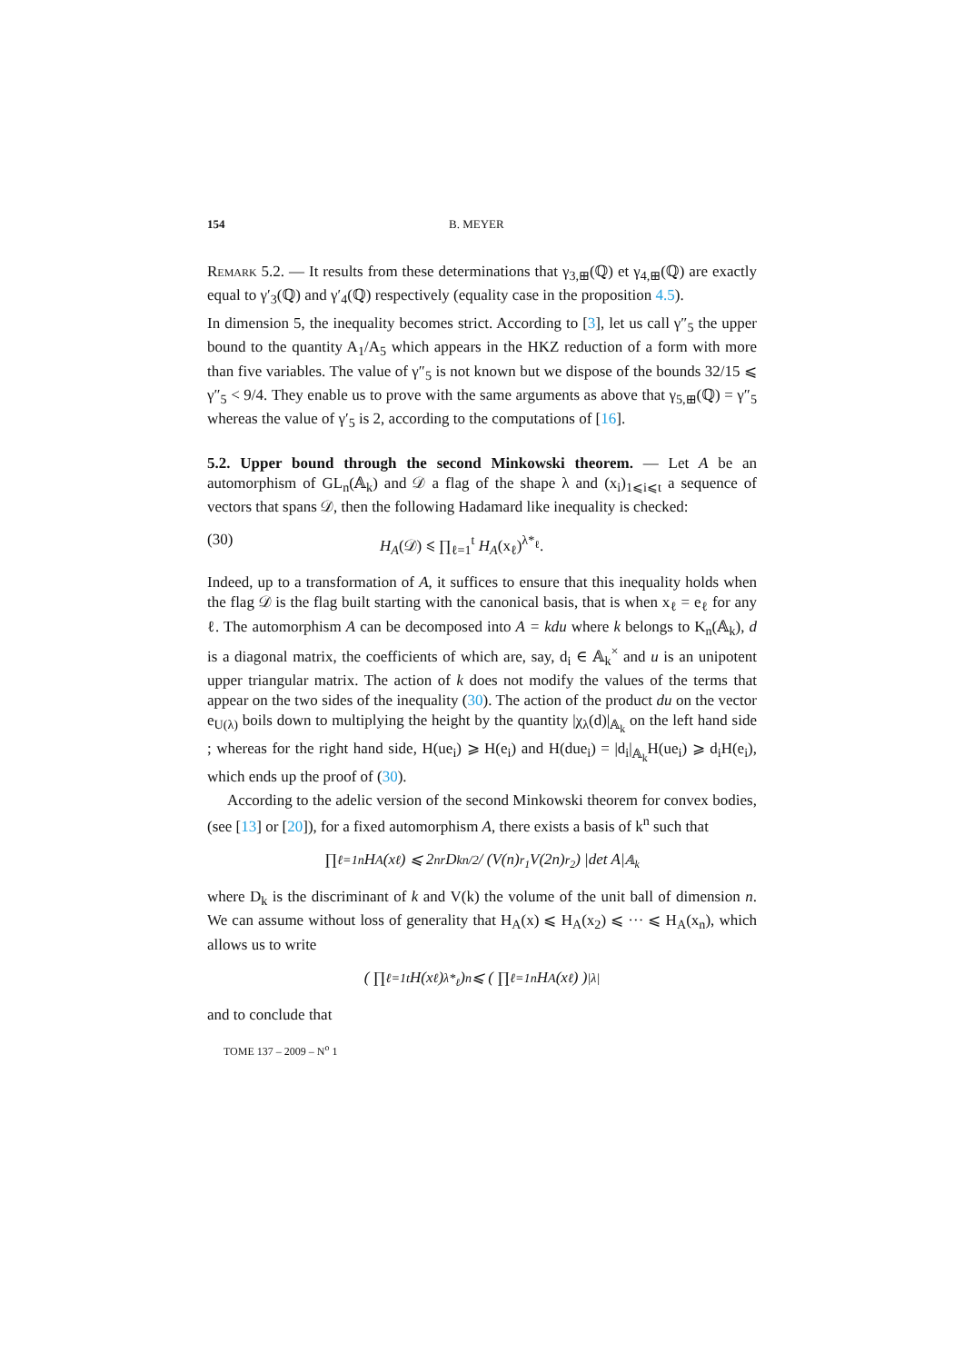154 B. MEYER
Remark 5.2. — It results from these determinations that γ<sub>3,⊞</sub>(ℚ) et γ<sub>4,⊞</sub>(ℚ) are exactly equal to γ′<sub>3</sub>(ℚ) and γ′<sub>4</sub>(ℚ) respectively (equality case in the proposition 4.5).
In dimension 5, the inequality becomes strict. According to [3], let us call γ″<sub>5</sub> the upper bound to the quantity A<sub>1</sub>/A<sub>5</sub> which appears in the HKZ reduction of a form with more than five variables. The value of γ″<sub>5</sub> is not known but we dispose of the bounds 32/15 ⩽ γ″<sub>5</sub> < 9/4. They enable us to prove with the same arguments as above that γ<sub>5,⊞</sub>(ℚ) = γ″<sub>5</sub> whereas the value of γ′<sub>5</sub> is 2, according to the computations of [16].
5.2. Upper bound through the second Minkowski theorem. — Let A be an automorphism of GL<sub>n</sub>(𝔸<sub>k</sub>) and 𝒟 a flag of the shape λ and (x<sub>i</sub>)<sub>1⩽i⩽t</sub> a sequence of vectors that spans 𝒟, then the following Hadamard like inequality is checked:
(30) H<sub>A</sub>(𝒟) ⩽ ∏<sub>ℓ=1</sub><sup>t</sup> H<sub>A</sub>(x<sub>ℓ</sub>)<sup>λ*<sub>ℓ</sub></sup>.
Indeed, up to a transformation of A, it suffices to ensure that this inequality holds when the flag 𝒟 is the flag built starting with the canonical basis, that is when x<sub>ℓ</sub> = e<sub>ℓ</sub> for any ℓ. The automorphism A can be decomposed into A = kdu where k belongs to K<sub>n</sub>(𝔸<sub>k</sub>), d is a diagonal matrix, the coefficients of which are, say, d<sub>i</sub> ∈ 𝔸<sub>k</sub><sup>×</sup> and u is an unipotent upper triangular matrix. The action of k does not modify the values of the terms that appear on the two sides of the inequality (30). The action of the product du on the vector e<sub>U(λ)</sub> boils down to multiplying the height by the quantity |χ<sub>λ</sub>(d)|<sub>𝔸<sub>k</sub></sub> on the left hand side ; whereas for the right hand side, H(ue<sub>i</sub>) ⩾ H(e<sub>i</sub>) and H(due<sub>i</sub>) = |d<sub>i</sub>|<sub>𝔸<sub>k</sub></sub>H(ue<sub>i</sub>) ⩾ d<sub>i</sub>H(e<sub>i</sub>), which ends up the proof of (30).
According to the adelic version of the second Minkowski theorem for convex bodies, (see [13] or [20]), for a fixed automorphism A, there exists a basis of k<sup>n</sup> such that
∏<sub>ℓ=1</sub><sup>n</sup> H<sub>A</sub>(x<sub>ℓ</sub>) ⩽ 2<sup>nr</sup>D<sub>k</sub><sup>n/2</sup> / (V(n)<sup>r<sub>1</sub></sup>V(2n)<sup>r<sub>2</sub></sup>) |det A|<sub>𝔸<sub>k</sub></sub>
where D<sub>k</sub> is the discriminant of k and V(k) the volume of the unit ball of dimension n. We can assume without loss of generality that H<sub>A</sub>(x) ⩽ H<sub>A</sub>(x<sub>2</sub>) ⩽ ··· ⩽ H<sub>A</sub>(x<sub>n</sub>), which allows us to write
( ∏<sub>ℓ=1</sub><sup>t</sup> H(x<sub>ℓ</sub>)<sup>λ*<sub>ℓ</sub></sup> )<sup>n</sup> ⩽ ( ∏<sub>ℓ=1</sub><sup>n</sup> H<sub>A</sub>(x<sub>ℓ</sub>) )<sup>|λ|</sup>
and to conclude that
TOME 137 – 2009 – N<sup>o</sup> 1